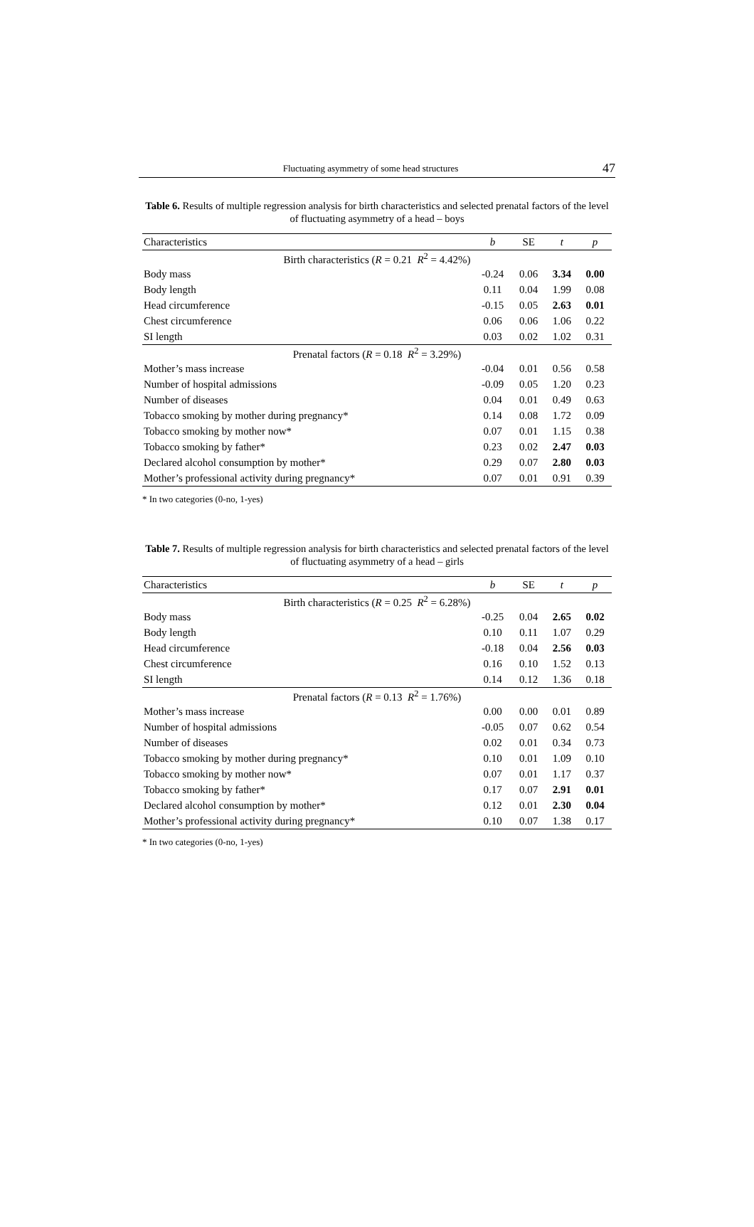Fluctuating asymmetry of some head structures 47
Table 6. Results of multiple regression analysis for birth characteristics and selected prenatal factors of the level of fluctuating asymmetry of a head – boys
| Characteristics | b | SE | t | p |
| --- | --- | --- | --- | --- |
| Birth characteristics ( R = 0.21 R<sup>2</sup> = 4.42%) | | | | |
| Body mass | -0.24 | 0.06 | 3.34 | 0.00 |
| Body length | 0.11 | 0.04 | 1.99 | 0.08 |
| Head circumference | -0.15 | 0.05 | 2.63 | 0.01 |
| Chest circumference | 0.06 | 0.06 | 1.06 | 0.22 |
| SI length | 0.03 | 0.02 | 1.02 | 0.31 |
| Prenatal factors ( R = 0.18 R<sup>2</sup> = 3.29%) | | | | |
| Mother’s mass increase | -0.04 | 0.01 | 0.56 | 0.58 |
| Number of hospital admissions | -0.09 | 0.05 | 1.20 | 0.23 |
| Number of diseases | 0.04 | 0.01 | 0.49 | 0.63 |
| Tobacco smoking by mother during pregnancy* | 0.14 | 0.08 | 1.72 | 0.09 |
| Tobacco smoking by mother now* | 0.07 | 0.01 | 1.15 | 0.38 |
| Tobacco smoking by father* | 0.23 | 0.02 | 2.47 | 0.03 |
| Declared alcohol consumption by mother* | 0.29 | 0.07 | 2.80 | 0.03 |
| Mother’s professional activity during pregnancy* | 0.07 | 0.01 | 0.91 | 0.39 |
* In two categories (0-no, 1-yes)
Table 7. Results of multiple regression analysis for birth characteristics and selected prenatal factors of the level of fluctuating asymmetry of a head – girls
| Characteristics | b | SE | t | p |
| --- | --- | --- | --- | --- |
| Birth characteristics ( R = 0.25 R<sup>2</sup> = 6.28%) | | | | |
| Body mass | -0.25 | 0.04 | 2.65 | 0.02 |
| Body length | 0.10 | 0.11 | 1.07 | 0.29 |
| Head circumference | -0.18 | 0.04 | 2.56 | 0.03 |
| Chest circumference | 0.16 | 0.10 | 1.52 | 0.13 |
| SI length | 0.14 | 0.12 | 1.36 | 0.18 |
| Prenatal factors ( R = 0.13 R<sup>2</sup> = 1.76%) | | | | |
| Mother’s mass increase | 0.00 | 0.00 | 0.01 | 0.89 |
| Number of hospital admissions | -0.05 | 0.07 | 0.62 | 0.54 |
| Number of diseases | 0.02 | 0.01 | 0.34 | 0.73 |
| Tobacco smoking by mother during pregnancy* | 0.10 | 0.01 | 1.09 | 0.10 |
| Tobacco smoking by mother now* | 0.07 | 0.01 | 1.17 | 0.37 |
| Tobacco smoking by father* | 0.17 | 0.07 | 2.91 | 0.01 |
| Declared alcohol consumption by mother* | 0.12 | 0.01 | 2.30 | 0.04 |
| Mother’s professional activity during pregnancy* | 0.10 | 0.07 | 1.38 | 0.17 |
* In two categories (0-no, 1-yes)